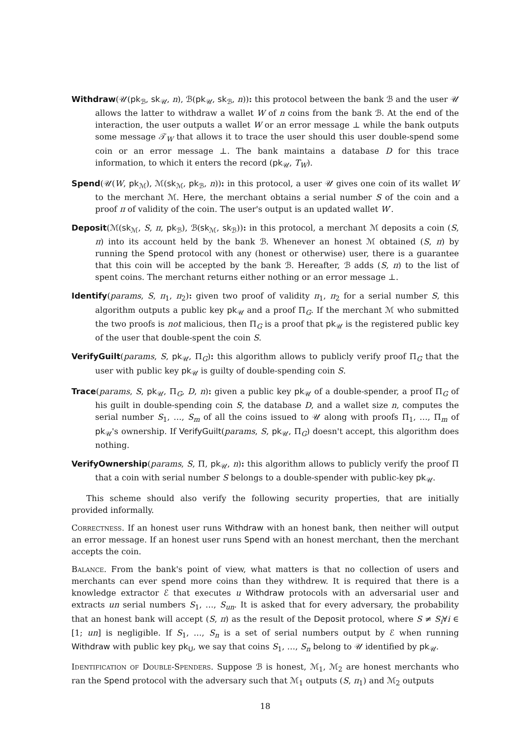Withdraw(𝒰(pk<sub>ℬ</sub>, sk<sub>𝒰</sub>, n), ℬ(pk<sub>𝒰</sub>, sk<sub>ℬ</sub>, n)): this protocol between the bank ℬ and the user 𝒰 allows the latter to withdraw a wallet W of n coins from the bank ℬ. At the end of the interaction, the user outputs a wallet W or an error message ⊥ while the bank outputs some message 𝒯<sub>W</sub> that allows it to trace the user should this user double-spend some coin or an error message ⊥. The bank maintains a database D for this trace information, to which it enters the record (pk<sub>𝒰</sub>, T<sub>W</sub>).
Spend(𝒰(W, pk<sub>ℳ</sub>), ℳ(sk<sub>ℳ</sub>, pk<sub>ℬ</sub>, n)): in this protocol, a user 𝒰 gives one coin of its wallet W to the merchant ℳ. Here, the merchant obtains a serial number S of the coin and a proof π of validity of the coin. The user's output is an updated wallet W′.
Deposit(ℳ(sk<sub>ℳ</sub>, S, π, pk<sub>ℬ</sub>), ℬ(sk<sub>ℳ</sub>, sk<sub>ℬ</sub>)): in this protocol, a merchant ℳ deposits a coin (S, π) into its account held by the bank ℬ. Whenever an honest ℳ obtained (S, π) by running the Spend protocol with any (honest or otherwise) user, there is a guarantee that this coin will be accepted by the bank ℬ. Hereafter, ℬ adds (S, π) to the list of spent coins. The merchant returns either nothing or an error message ⊥.
Identify(params, S, π<sub>1</sub>, π<sub>2</sub>): given two proof of validity π<sub>1</sub>, π<sub>2</sub> for a serial number S, this algorithm outputs a public key pk<sub>𝒰</sub> and a proof Π<sub>G</sub>. If the merchant ℳ who submitted the two proofs is not malicious, then Π<sub>G</sub> is a proof that pk<sub>𝒰</sub> is the registered public key of the user that double-spent the coin S.
VerifyGuilt(params, S, pk<sub>𝒰</sub>, Π<sub>G</sub>): this algorithm allows to publicly verify proof Π<sub>G</sub> that the user with public key pk<sub>𝒰</sub> is guilty of double-spending coin S.
Trace(params, S, pk<sub>𝒰</sub>, Π<sub>G</sub>, D, n): given a public key pk<sub>𝒰</sub> of a double-spender, a proof Π<sub>G</sub> of his guilt in double-spending coin S, the database D, and a wallet size n, computes the serial number S<sub>1</sub>, …, S<sub>m</sub> of all the coins issued to 𝒰 along with proofs Π<sub>1</sub>, …, Π<sub>m</sub> of pk<sub>𝒰</sub>'s ownership. If VerifyGuilt(params, S, pk<sub>𝒰</sub>, Π<sub>G</sub>) doesn't accept, this algorithm does nothing.
VerifyOwnership(params, S, Π, pk<sub>𝒰</sub>, n): this algorithm allows to publicly verify the proof Π that a coin with serial number S belongs to a double-spender with public-key pk<sub>𝒰</sub>.
This scheme should also verify the following security properties, that are initially provided informally.
Correctness. If an honest user runs Withdraw with an honest bank, then neither will output an error message. If an honest user runs Spend with an honest merchant, then the merchant accepts the coin.
Balance. From the bank's point of view, what matters is that no collection of users and merchants can ever spend more coins than they withdrew. It is required that there is a knowledge extractor ℰ that executes u Withdraw protocols with an adversarial user and extracts un serial numbers S<sub>1</sub>, …, S<sub>un</sub>. It is asked that for every adversary, the probability that an honest bank will accept (S, π) as the result of the Deposit protocol, where S ≠ S<sub>i</sub>∀i ∈ [1; un] is negligible. If S<sub>1</sub>, …, S<sub>n</sub> is a set of serial numbers output by ℰ when running Withdraw with public key pk<sub>U</sub>, we say that coins S<sub>1</sub>, …, S<sub>n</sub> belong to 𝒰 identified by pk<sub>𝒰</sub>.
Identification of Double-Spenders. Suppose ℬ is honest, ℳ<sub>1</sub>, ℳ<sub>2</sub> are honest merchants who ran the Spend protocol with the adversary such that ℳ<sub>1</sub> outputs (S, π<sub>1</sub>) and ℳ<sub>2</sub> outputs
18